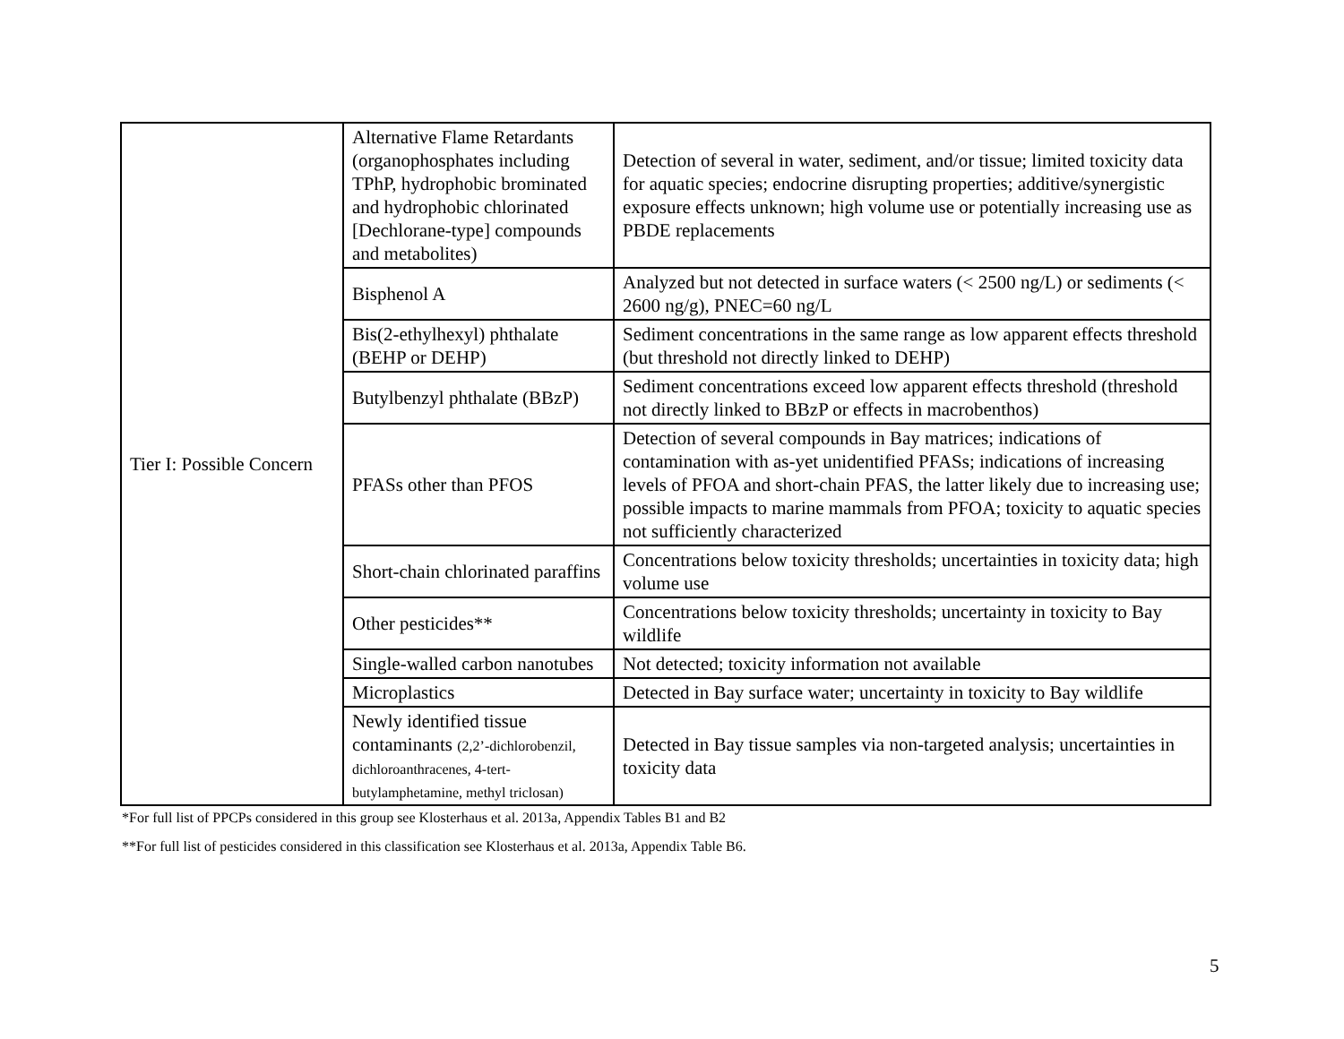| Tier I: Possible Concern | Alternative Flame Retardants (organophosphates including TPhP, hydrophobic brominated and hydrophobic chlorinated [Dechlorane-type] compounds and metabolites) | Detection of several in water, sediment, and/or tissue; limited toxicity data for aquatic species; endocrine disrupting properties; additive/synergistic exposure effects unknown; high volume use or potentially increasing use as PBDE replacements |
| | Bisphenol A | Analyzed but not detected in surface waters (< 2500 ng/L) or sediments (< 2600 ng/g), PNEC=60 ng/L |
| | Bis(2-ethylhexyl) phthalate (BEHP or DEHP) | Sediment concentrations in the same range as low apparent effects threshold (but threshold not directly linked to DEHP) |
| | Butylbenzyl phthalate (BBzP) | Sediment concentrations exceed low apparent effects threshold (threshold not directly linked to BBzP or effects in macrobenthos) |
| | PFASs other than PFOS | Detection of several compounds in Bay matrices; indications of contamination with as-yet unidentified PFASs; indications of increasing levels of PFOA and short-chain PFAS, the latter likely due to increasing use; possible impacts to marine mammals from PFOA; toxicity to aquatic species not sufficiently characterized |
| | Short-chain chlorinated paraffins | Concentrations below toxicity thresholds; uncertainties in toxicity data; high volume use |
| | Other pesticides** | Concentrations below toxicity thresholds; uncertainty in toxicity to Bay wildlife |
| | Single-walled carbon nanotubes | Not detected; toxicity information not available |
| | Microplastics | Detected in Bay surface water; uncertainty in toxicity to Bay wildlife |
| | Newly identified tissue contaminants (2,2’-dichlorobenzil, dichloroanthracenes, 4-tert-butylamphetamine, methyl triclosan) | Detected in Bay tissue samples via non-targeted analysis; uncertainties in toxicity data |
*For full list of PPCPs considered in this group see Klosterhaus et al. 2013a, Appendix Tables B1 and B2
**For full list of pesticides considered in this classification see Klosterhaus et al. 2013a, Appendix Table B6.
5